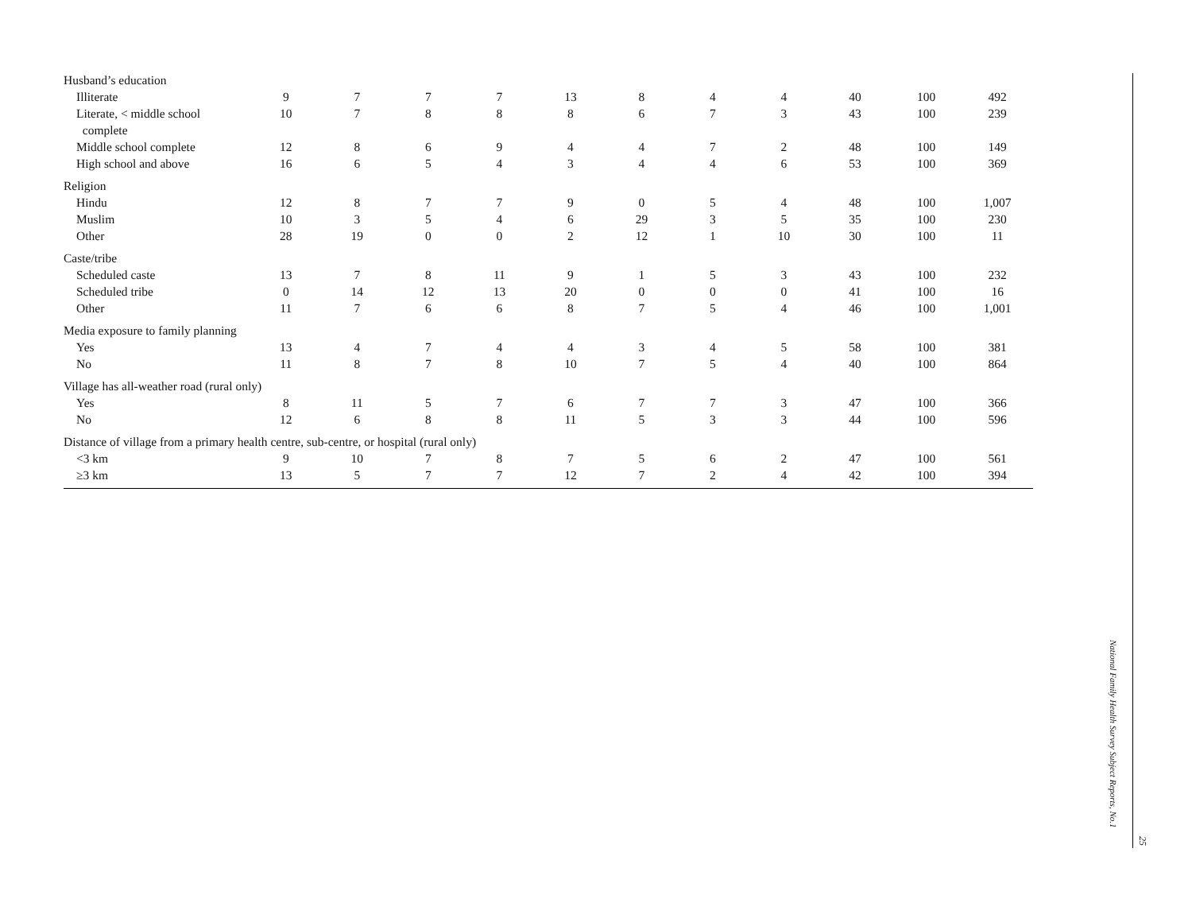| Husband’s education | | | | | | | | | | | |
| Illiterate | 9 | 7 | 7 | 7 | 13 | 8 | 4 | 4 | 40 | 100 | 492 |
| Literate, < middle school complete | 10 | 7 | 8 | 8 | 8 | 6 | 7 | 3 | 43 | 100 | 239 |
| Middle school complete | 12 | 8 | 6 | 9 | 4 | 4 | 7 | 2 | 48 | 100 | 149 |
| High school and above | 16 | 6 | 5 | 4 | 3 | 4 | 4 | 6 | 53 | 100 | 369 |
| Religion | | | | | | | | | | | |
| Hindu | 12 | 8 | 7 | 7 | 9 | 0 | 5 | 4 | 48 | 100 | 1,007 |
| Muslim | 10 | 3 | 5 | 4 | 6 | 29 | 3 | 5 | 35 | 100 | 230 |
| Other | 28 | 19 | 0 | 0 | 2 | 12 | 1 | 10 | 30 | 100 | 11 |
| Caste/tribe | | | | | | | | | | | |
| Scheduled caste | 13 | 7 | 8 | 11 | 9 | 1 | 5 | 3 | 43 | 100 | 232 |
| Scheduled tribe | 0 | 14 | 12 | 13 | 20 | 0 | 0 | 0 | 41 | 100 | 16 |
| Other | 11 | 7 | 6 | 6 | 8 | 7 | 5 | 4 | 46 | 100 | 1,001 |
| Media exposure to family planning | | | | | | | | | | | |
| Yes | 13 | 4 | 7 | 4 | 4 | 3 | 4 | 5 | 58 | 100 | 381 |
| No | 11 | 8 | 7 | 8 | 10 | 7 | 5 | 4 | 40 | 100 | 864 |
| Village has all-weather road (rural only) | | | | | | | | | | | |
| Yes | 8 | 11 | 5 | 7 | 6 | 7 | 7 | 3 | 47 | 100 | 366 |
| No | 12 | 6 | 8 | 8 | 11 | 5 | 3 | 3 | 44 | 100 | 596 |
| Distance of village from a primary health centre, sub-centre, or hospital (rural only) | | | | | | | | | | | |
| <3 km | 9 | 10 | 7 | 8 | 7 | 5 | 6 | 2 | 47 | 100 | 561 |
| ≥3 km | 13 | 5 | 7 | 7 | 12 | 7 | 2 | 4 | 42 | 100 | 394 |
National Family Health Survey Subject Reports, No.1
25